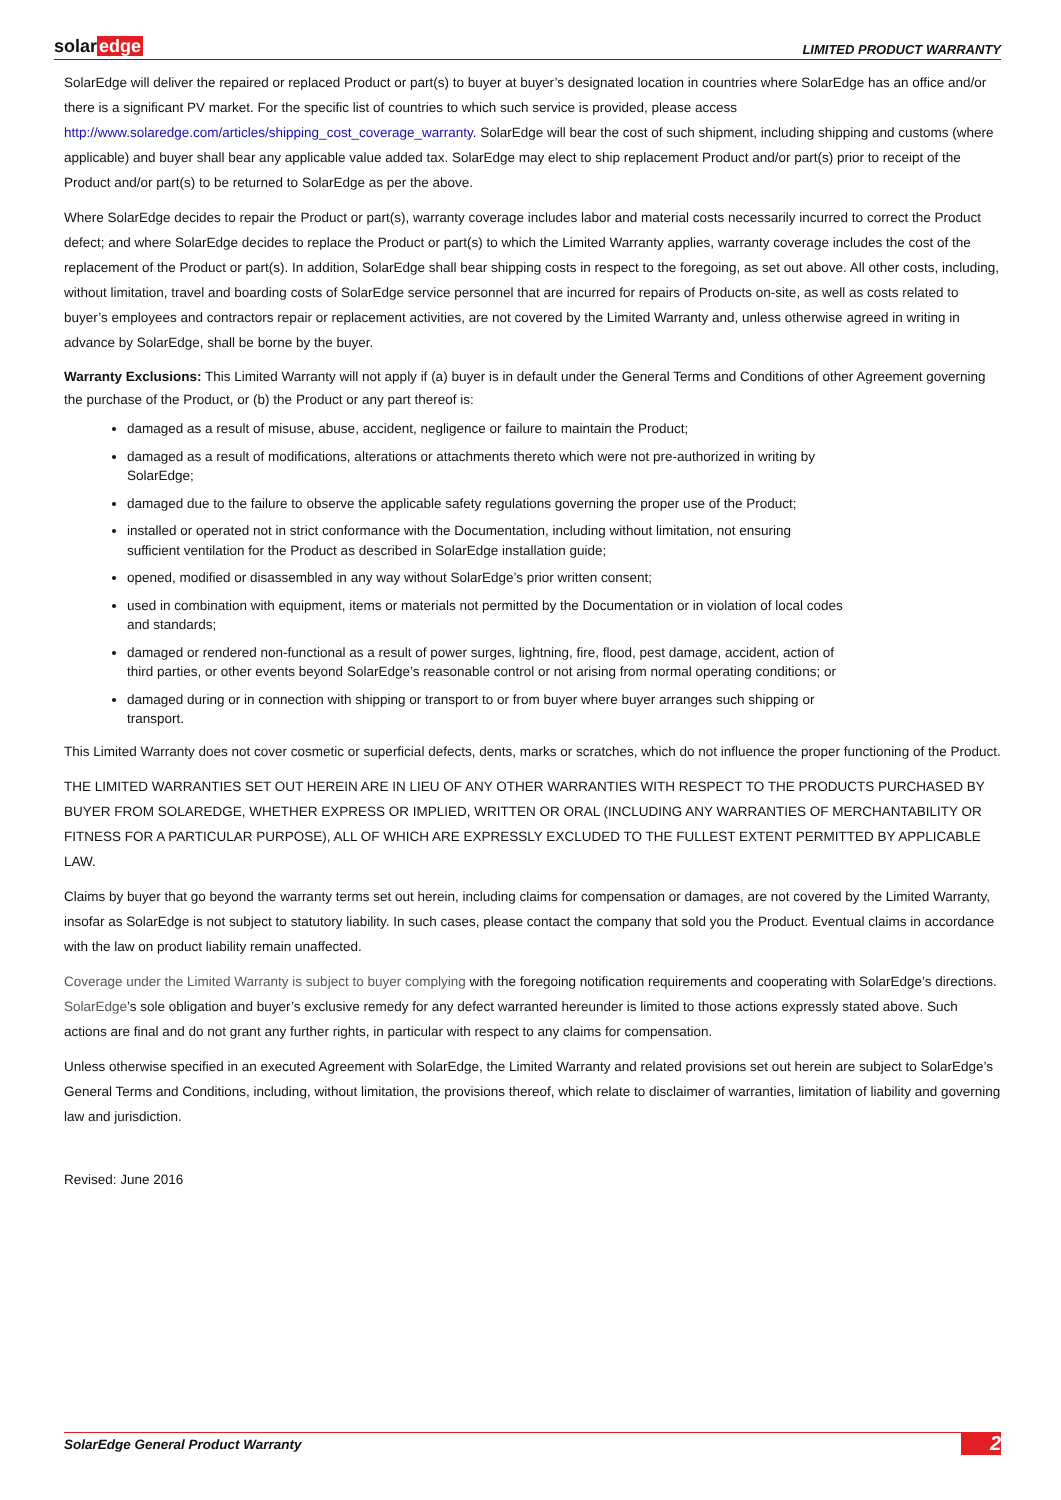solaredge
LIMITED PRODUCT WARRANTY
SolarEdge will deliver the repaired or replaced Product or part(s) to buyer at buyer’s designated location in countries where SolarEdge has an office and/or there is a significant PV market. For the specific list of countries to which such service is provided, please access http://www.solaredge.com/articles/shipping_cost_coverage_warranty. SolarEdge will bear the cost of such shipment, including shipping and customs (where applicable) and buyer shall bear any applicable value added tax. SolarEdge may elect to ship replacement Product and/or part(s) prior to receipt of the Product and/or part(s) to be returned to SolarEdge as per the above.
Where SolarEdge decides to repair the Product or part(s), warranty coverage includes labor and material costs necessarily incurred to correct the Product defect; and where SolarEdge decides to replace the Product or part(s) to which the Limited Warranty applies, warranty coverage includes the cost of the replacement of the Product or part(s). In addition, SolarEdge shall bear shipping costs in respect to the foregoing, as set out above. All other costs, including, without limitation, travel and boarding costs of SolarEdge service personnel that are incurred for repairs of Products on-site, as well as costs related to buyer’s employees and contractors repair or replacement activities, are not covered by the Limited Warranty and, unless otherwise agreed in writing in advance by SolarEdge, shall be borne by the buyer.
Warranty Exclusions: This Limited Warranty will not apply if (a) buyer is in default under the General Terms and Conditions of other Agreement governing the purchase of the Product, or (b) the Product or any part thereof is:
damaged as a result of misuse, abuse, accident, negligence or failure to maintain the Product;
damaged as a result of modifications, alterations or attachments thereto which were not pre-authorized in writing by SolarEdge;
damaged due to the failure to observe the applicable safety regulations governing the proper use of the Product;
installed or operated not in strict conformance with the Documentation, including without limitation, not ensuring sufficient ventilation for the Product as described in SolarEdge installation guide;
opened, modified or disassembled in any way without SolarEdge’s prior written consent;
used in combination with equipment, items or materials not permitted by the Documentation or in violation of local codes and standards;
damaged or rendered non-functional as a result of power surges, lightning, fire, flood, pest damage, accident, action of third parties, or other events beyond SolarEdge’s reasonable control or not arising from normal operating conditions; or
damaged during or in connection with shipping or transport to or from buyer where buyer arranges such shipping or transport.
This Limited Warranty does not cover cosmetic or superficial defects, dents, marks or scratches, which do not influence the proper functioning of the Product.
THE LIMITED WARRANTIES SET OUT HEREIN ARE IN LIEU OF ANY OTHER WARRANTIES WITH RESPECT TO THE PRODUCTS PURCHASED BY BUYER FROM SOLAREDGE, WHETHER EXPRESS OR IMPLIED, WRITTEN OR ORAL (INCLUDING ANY WARRANTIES OF MERCHANTABILITY OR FITNESS FOR A PARTICULAR PURPOSE), ALL OF WHICH ARE EXPRESSLY EXCLUDED TO THE FULLEST EXTENT PERMITTED BY APPLICABLE LAW.
Claims by buyer that go beyond the warranty terms set out herein, including claims for compensation or damages, are not covered by the Limited Warranty, insofar as SolarEdge is not subject to statutory liability. In such cases, please contact the company that sold you the Product. Eventual claims in accordance with the law on product liability remain unaffected.
Coverage under the Limited Warranty is subject to buyer complying with the foregoing notification requirements and cooperating with SolarEdge’s directions. SolarEdge’s sole obligation and buyer’s exclusive remedy for any defect warranted hereunder is limited to those actions expressly stated above. Such actions are final and do not grant any further rights, in particular with respect to any claims for compensation.
Unless otherwise specified in an executed Agreement with SolarEdge, the Limited Warranty and related provisions set out herein are subject to SolarEdge’s General Terms and Conditions, including, without limitation, the provisions thereof, which relate to disclaimer of warranties, limitation of liability and governing law and jurisdiction.
Revised: June 2016
SolarEdge General Product Warranty 2